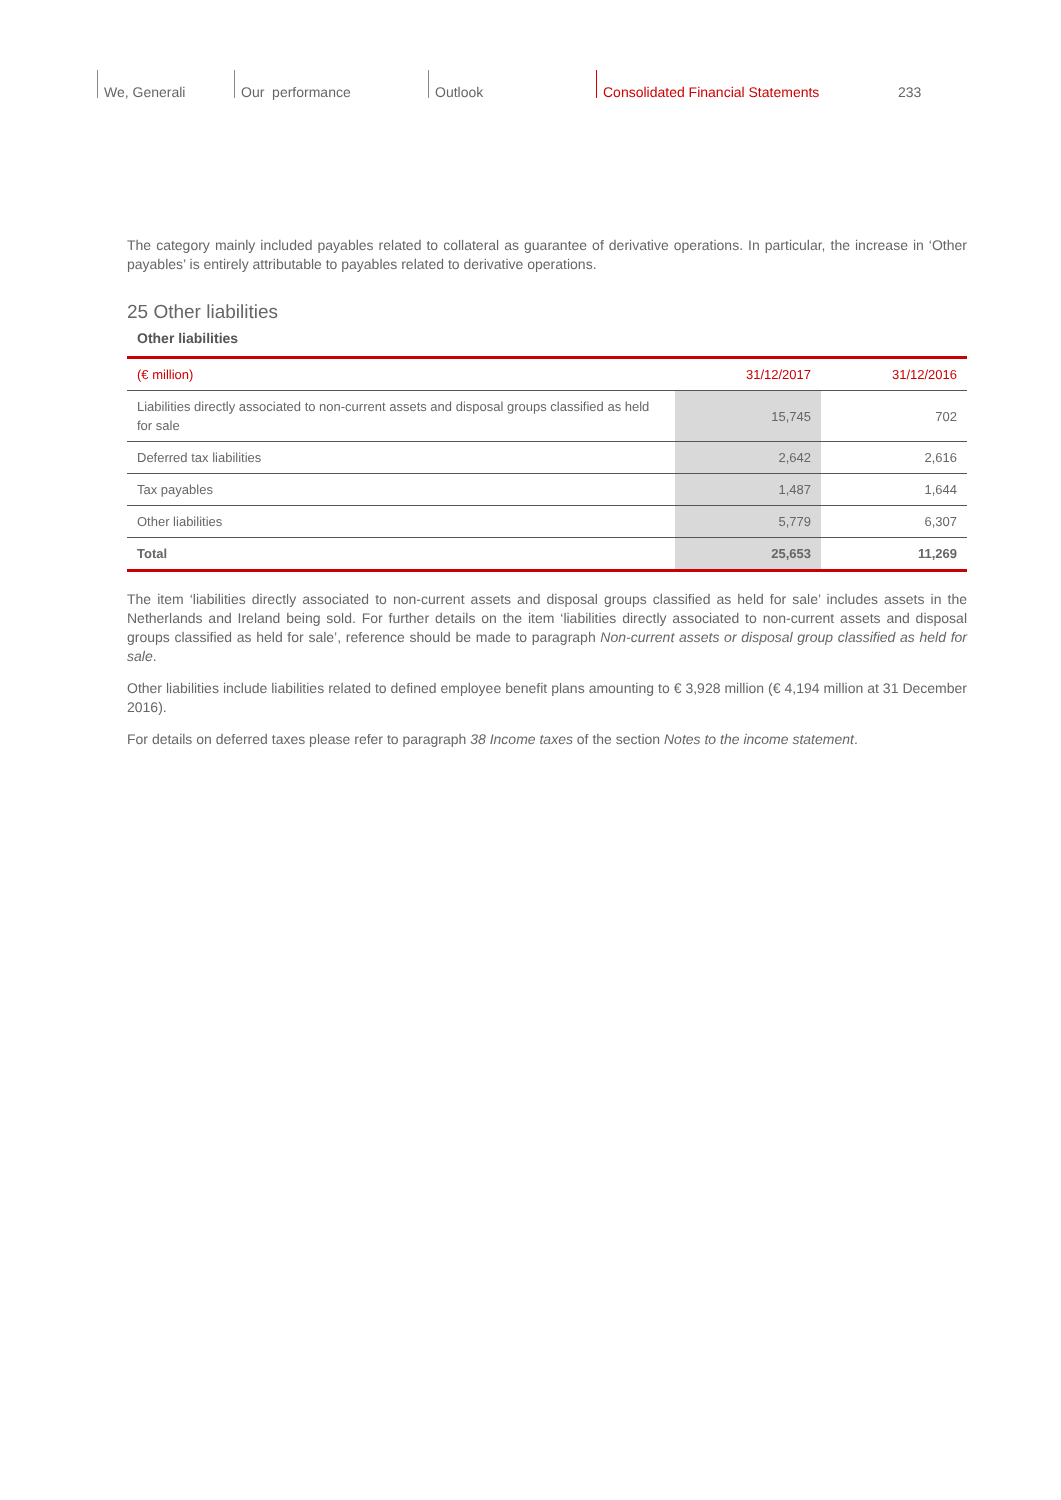We, Generali Our performance Outlook Consolidated Financial Statements
233
The category mainly included payables related to collateral as guarantee of derivative operations. In particular, the increase in ‘Other payables’ is entirely attributable to payables related to derivative operations.
25 Other liabilities
Other liabilities
| (€ million) | 31/12/2017 | 31/12/2016 |
| --- | --- | --- |
| Liabilities directly associated to non-current assets and disposal groups classified as held for sale | 15,745 | 702 |
| Deferred tax liabilities | 2,642 | 2,616 |
| Tax payables | 1,487 | 1,644 |
| Other liabilities | 5,779 | 6,307 |
| Total | 25,653 | 11,269 |
The item ‘liabilities directly associated to non-current assets and disposal groups classified as held for sale’ includes assets in the Netherlands and Ireland being sold. For further details on the item ‘liabilities directly associated to non-current assets and disposal groups classified as held for sale’, reference should be made to paragraph Non-current assets or disposal group classified as held for sale.
Other liabilities include liabilities related to defined employee benefit plans amounting to € 3,928 million (€ 4,194 million at 31 December 2016).
For details on deferred taxes please refer to paragraph 38 Income taxes of the section Notes to the income statement.